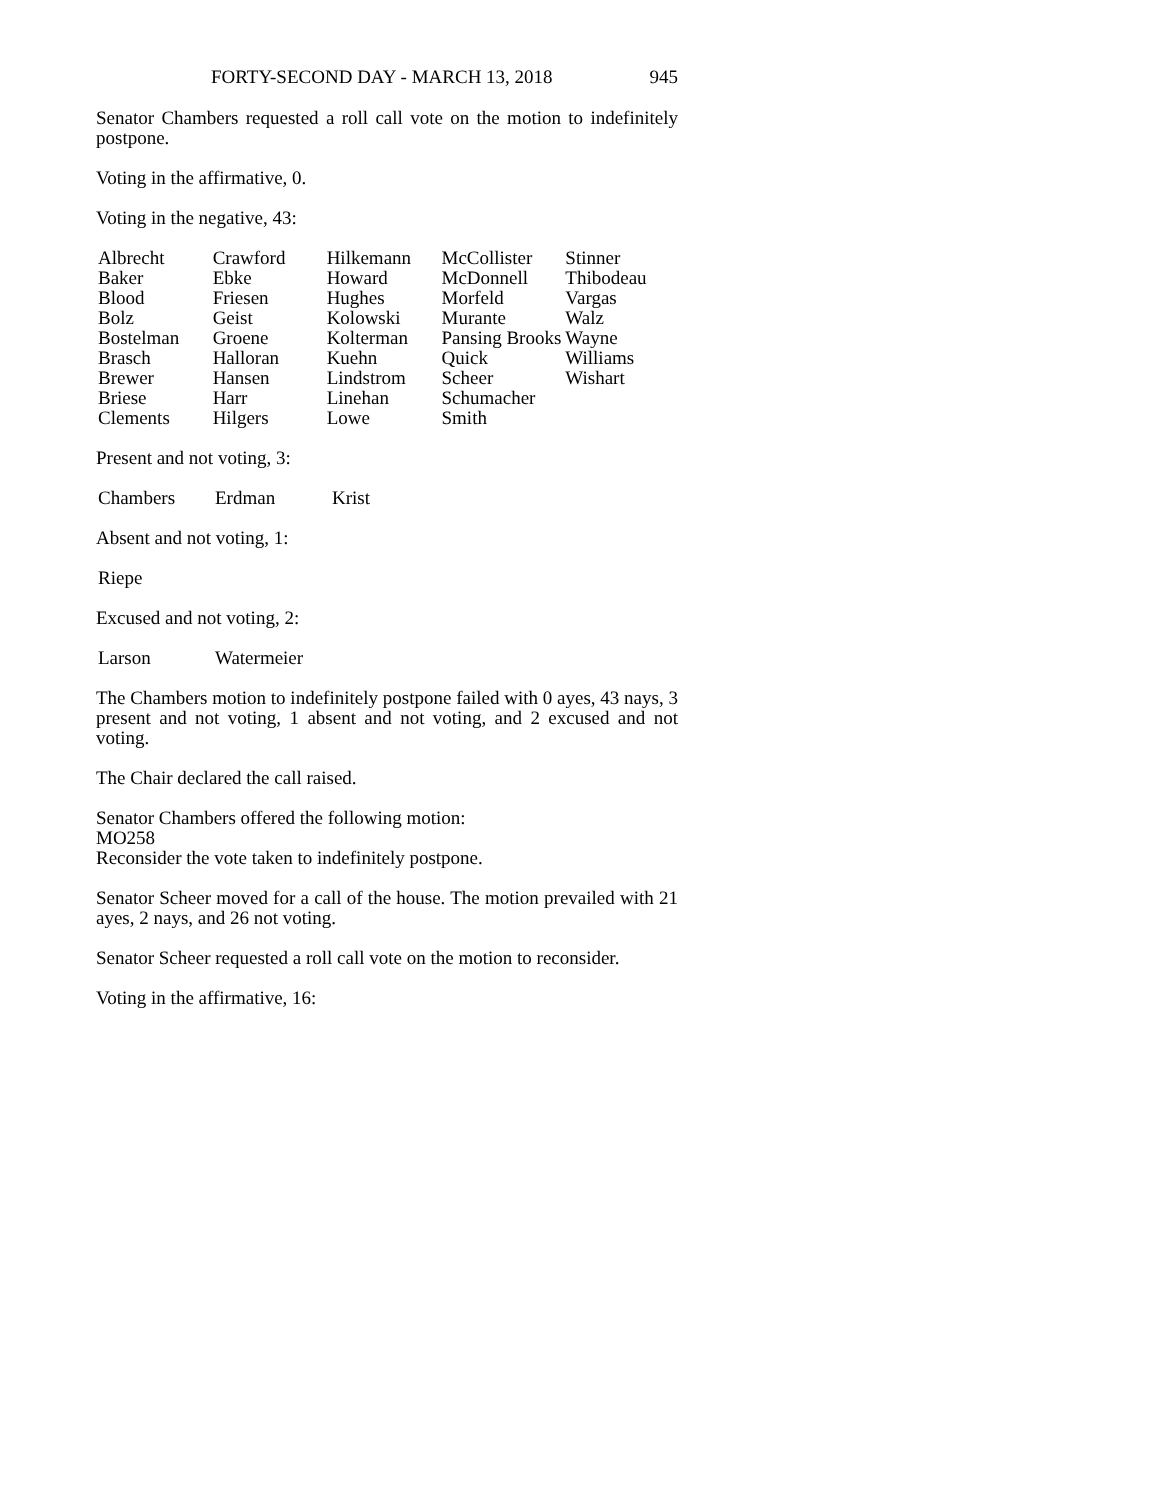FORTY-SECOND DAY - MARCH 13, 2018 945
Senator Chambers requested a roll call vote on the motion to indefinitely postpone.
Voting in the affirmative, 0.
Voting in the negative, 43:
| Albrecht | Crawford | Hilkemann | McCollister | Stinner |
| Baker | Ebke | Howard | McDonnell | Thibodeau |
| Blood | Friesen | Hughes | Morfeld | Vargas |
| Bolz | Geist | Kolowski | Murante | Walz |
| Bostelman | Groene | Kolterman | Pansing Brooks | Wayne |
| Brasch | Halloran | Kuehn | Quick | Williams |
| Brewer | Hansen | Lindstrom | Scheer | Wishart |
| Briese | Harr | Linehan | Schumacher | |
| Clements | Hilgers | Lowe | Smith | |
Present and not voting, 3:
| Chambers | Erdman | Krist |
Absent and not voting, 1:
| Riepe |
Excused and not voting, 2:
| Larson | Watermeier |
The Chambers motion to indefinitely postpone failed with 0 ayes, 43 nays, 3 present and not voting, 1 absent and not voting, and 2 excused and not voting.
The Chair declared the call raised.
Senator Chambers offered the following motion:
MO258
Reconsider the vote taken to indefinitely postpone.
Senator Scheer moved for a call of the house. The motion prevailed with 21 ayes, 2 nays, and 26 not voting.
Senator Scheer requested a roll call vote on the motion to reconsider.
Voting in the affirmative, 16: